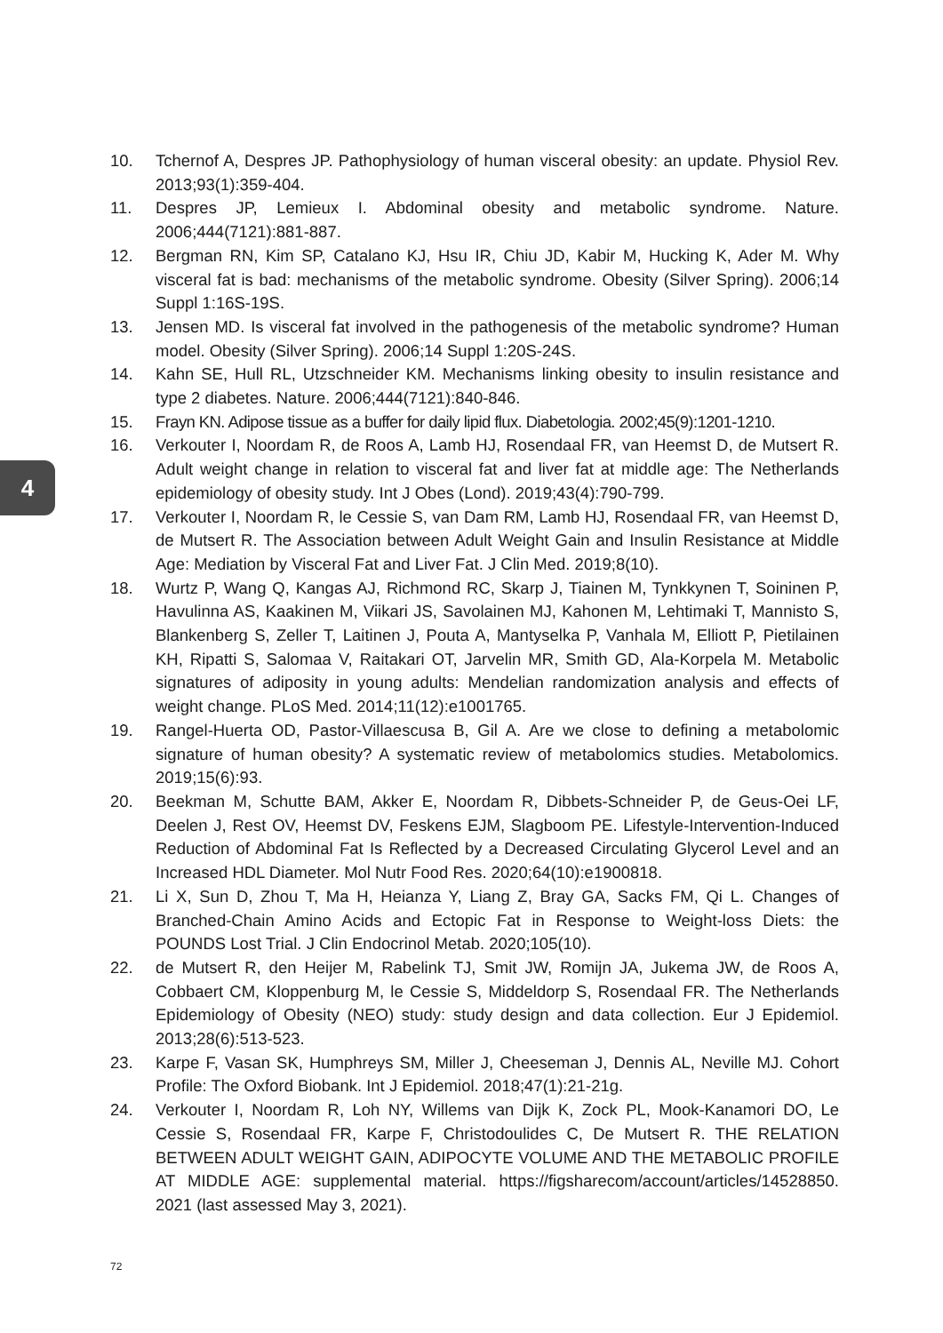4
10. Tchernof A, Despres JP. Pathophysiology of human visceral obesity: an update. Physiol Rev. 2013;93(1):359-404.
11. Despres JP, Lemieux I. Abdominal obesity and metabolic syndrome. Nature. 2006;444(7121):881-887.
12. Bergman RN, Kim SP, Catalano KJ, Hsu IR, Chiu JD, Kabir M, Hucking K, Ader M. Why visceral fat is bad: mechanisms of the metabolic syndrome. Obesity (Silver Spring). 2006;14 Suppl 1:16S-19S.
13. Jensen MD. Is visceral fat involved in the pathogenesis of the metabolic syndrome? Human model. Obesity (Silver Spring). 2006;14 Suppl 1:20S-24S.
14. Kahn SE, Hull RL, Utzschneider KM. Mechanisms linking obesity to insulin resistance and type 2 diabetes. Nature. 2006;444(7121):840-846.
15. Frayn KN. Adipose tissue as a buffer for daily lipid flux. Diabetologia. 2002;45(9):1201-1210.
16. Verkouter I, Noordam R, de Roos A, Lamb HJ, Rosendaal FR, van Heemst D, de Mutsert R. Adult weight change in relation to visceral fat and liver fat at middle age: The Netherlands epidemiology of obesity study. Int J Obes (Lond). 2019;43(4):790-799.
17. Verkouter I, Noordam R, le Cessie S, van Dam RM, Lamb HJ, Rosendaal FR, van Heemst D, de Mutsert R. The Association between Adult Weight Gain and Insulin Resistance at Middle Age: Mediation by Visceral Fat and Liver Fat. J Clin Med. 2019;8(10).
18. Wurtz P, Wang Q, Kangas AJ, Richmond RC, Skarp J, Tiainen M, Tynkkynen T, Soininen P, Havulinna AS, Kaakinen M, Viikari JS, Savolainen MJ, Kahonen M, Lehtimaki T, Mannisto S, Blankenberg S, Zeller T, Laitinen J, Pouta A, Mantyselka P, Vanhala M, Elliott P, Pietilainen KH, Ripatti S, Salomaa V, Raitakari OT, Jarvelin MR, Smith GD, Ala-Korpela M. Metabolic signatures of adiposity in young adults: Mendelian randomization analysis and effects of weight change. PLoS Med. 2014;11(12):e1001765.
19. Rangel-Huerta OD, Pastor-Villaescusa B, Gil A. Are we close to defining a metabolomic signature of human obesity? A systematic review of metabolomics studies. Metabolomics. 2019;15(6):93.
20. Beekman M, Schutte BAM, Akker E, Noordam R, Dibbets-Schneider P, de Geus-Oei LF, Deelen J, Rest OV, Heemst DV, Feskens EJM, Slagboom PE. Lifestyle-Intervention-Induced Reduction of Abdominal Fat Is Reflected by a Decreased Circulating Glycerol Level and an Increased HDL Diameter. Mol Nutr Food Res. 2020;64(10):e1900818.
21. Li X, Sun D, Zhou T, Ma H, Heianza Y, Liang Z, Bray GA, Sacks FM, Qi L. Changes of Branched-Chain Amino Acids and Ectopic Fat in Response to Weight-loss Diets: the POUNDS Lost Trial. J Clin Endocrinol Metab. 2020;105(10).
22. de Mutsert R, den Heijer M, Rabelink TJ, Smit JW, Romijn JA, Jukema JW, de Roos A, Cobbaert CM, Kloppenburg M, le Cessie S, Middeldorp S, Rosendaal FR. The Netherlands Epidemiology of Obesity (NEO) study: study design and data collection. Eur J Epidemiol. 2013;28(6):513-523.
23. Karpe F, Vasan SK, Humphreys SM, Miller J, Cheeseman J, Dennis AL, Neville MJ. Cohort Profile: The Oxford Biobank. Int J Epidemiol. 2018;47(1):21-21g.
24. Verkouter I, Noordam R, Loh NY, Willems van Dijk K, Zock PL, Mook-Kanamori DO, Le Cessie S, Rosendaal FR, Karpe F, Christodoulides C, De Mutsert R. THE RELATION BETWEEN ADULT WEIGHT GAIN, ADIPOCYTE VOLUME AND THE METABOLIC PROFILE AT MIDDLE AGE: supplemental material. https://figsharecom/account/articles/14528850. 2021 (last assessed May 3, 2021).
72